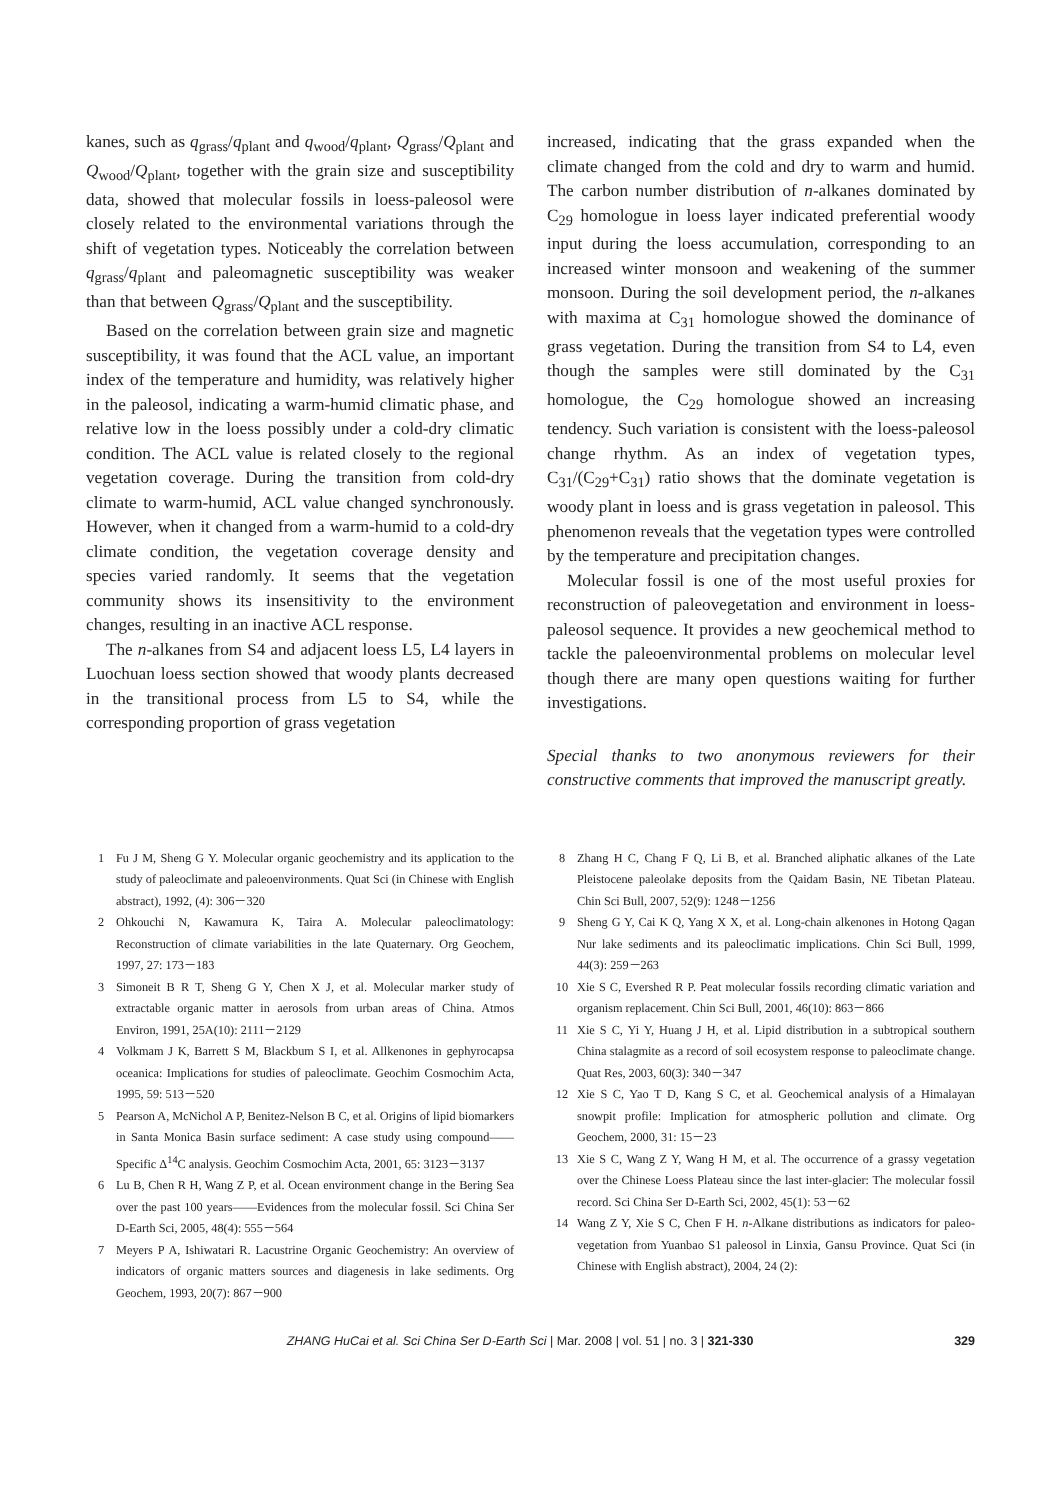kanes, such as q<sub>grass</sub>/q<sub>plant</sub> and q<sub>wood</sub>/q<sub>plant</sub>, Q<sub>grass</sub>/Q<sub>plant</sub> and Q<sub>wood</sub>/Q<sub>plant</sub>, together with the grain size and susceptibility data, showed that molecular fossils in loess-paleosol were closely related to the environmental variations through the shift of vegetation types. Noticeably the correlation between q<sub>grass</sub>/q<sub>plant</sub> and paleomagnetic susceptibility was weaker than that between Q<sub>grass</sub>/Q<sub>plant</sub> and the susceptibility.
Based on the correlation between grain size and magnetic susceptibility, it was found that the ACL value, an important index of the temperature and humidity, was relatively higher in the paleosol, indicating a warm-humid climatic phase, and relative low in the loess possibly under a cold-dry climatic condition. The ACL value is related closely to the regional vegetation coverage. During the transition from cold-dry climate to warm-humid, ACL value changed synchronously. However, when it changed from a warm-humid to a cold-dry climate condition, the vegetation coverage density and species varied randomly. It seems that the vegetation community shows its insensitivity to the environment changes, resulting in an inactive ACL response.
The n-alkanes from S4 and adjacent loess L5, L4 layers in Luochuan loess section showed that woody plants decreased in the transitional process from L5 to S4, while the corresponding proportion of grass vegetation
increased, indicating that the grass expanded when the climate changed from the cold and dry to warm and humid. The carbon number distribution of n-alkanes dominated by C<sub>29</sub> homologue in loess layer indicated preferential woody input during the loess accumulation, corresponding to an increased winter monsoon and weakening of the summer monsoon. During the soil development period, the n-alkanes with maxima at C<sub>31</sub> homologue showed the dominance of grass vegetation. During the transition from S4 to L4, even though the samples were still dominated by the C<sub>31</sub> homologue, the C<sub>29</sub> homologue showed an increasing tendency. Such variation is consistent with the loess-paleosol change rhythm. As an index of vegetation types, C<sub>31</sub>/(C<sub>29</sub>+C<sub>31</sub>) ratio shows that the dominate vegetation is woody plant in loess and is grass vegetation in paleosol. This phenomenon reveals that the vegetation types were controlled by the temperature and precipitation changes.
Molecular fossil is one of the most useful proxies for reconstruction of paleovegetation and environment in loess-paleosol sequence. It provides a new geochemical method to tackle the paleoenvironmental problems on molecular level though there are many open questions waiting for further investigations.
Special thanks to two anonymous reviewers for their constructive comments that improved the manuscript greatly.
1 Fu J M, Sheng G Y. Molecular organic geochemistry and its application to the study of paleoclimate and paleoenvironments. Quat Sci (in Chinese with English abstract), 1992, (4): 306－320
2 Ohkouchi N, Kawamura K, Taira A. Molecular paleoclimatology: Reconstruction of climate variabilities in the late Quaternary. Org Geochem, 1997, 27: 173－183
3 Simoneit B R T, Sheng G Y, Chen X J, et al. Molecular marker study of extractable organic matter in aerosols from urban areas of China. Atmos Environ, 1991, 25A(10): 2111－2129
4 Volkmam J K, Barrett S M, Blackbum S I, et al. Allkenones in gephyrocapsa oceanica: Implications for studies of paleoclimate. Geochim Cosmochim Acta, 1995, 59: 513－520
5 Pearson A, McNichol A P, Benitez-Nelson B C, et al. Origins of lipid biomarkers in Santa Monica Basin surface sediment: A case study using compound——Specific Δ<sup>14</sup>C analysis. Geochim Cosmochim Acta, 2001, 65: 3123－3137
6 Lu B, Chen R H, Wang Z P, et al. Ocean environment change in the Bering Sea over the past 100 years——Evidences from the molecular fossil. Sci China Ser D-Earth Sci, 2005, 48(4): 555－564
7 Meyers P A, Ishiwatari R. Lacustrine Organic Geochemistry: An overview of indicators of organic matters sources and diagenesis in lake sediments. Org Geochem, 1993, 20(7): 867－900
8 Zhang H C, Chang F Q, Li B, et al. Branched aliphatic alkanes of the Late Pleistocene paleolake deposits from the Qaidam Basin, NE Tibetan Plateau. Chin Sci Bull, 2007, 52(9): 1248－1256
9 Sheng G Y, Cai K Q, Yang X X, et al. Long-chain alkenones in Hotong Qagan Nur lake sediments and its paleoclimatic implications. Chin Sci Bull, 1999, 44(3): 259－263
10 Xie S C, Evershed R P. Peat molecular fossils recording climatic variation and organism replacement. Chin Sci Bull, 2001, 46(10): 863－866
11 Xie S C, Yi Y, Huang J H, et al. Lipid distribution in a subtropical southern China stalagmite as a record of soil ecosystem response to paleoclimate change. Quat Res, 2003, 60(3): 340－347
12 Xie S C, Yao T D, Kang S C, et al. Geochemical analysis of a Himalayan snowpit profile: Implication for atmospheric pollution and climate. Org Geochem, 2000, 31: 15－23
13 Xie S C, Wang Z Y, Wang H M, et al. The occurrence of a grassy vegetation over the Chinese Loess Plateau since the last inter-glacier: The molecular fossil record. Sci China Ser D-Earth Sci, 2002, 45(1): 53－62
14 Wang Z Y, Xie S C, Chen F H. n-Alkane distributions as indicators for paleo-vegetation from Yuanbao S1 paleosol in Linxia, Gansu Province. Quat Sci (in Chinese with English abstract), 2004, 24 (2):
ZHANG HuCai et al. Sci China Ser D-Earth Sci | Mar. 2008 | vol. 51 | no. 3 | 321-330 329